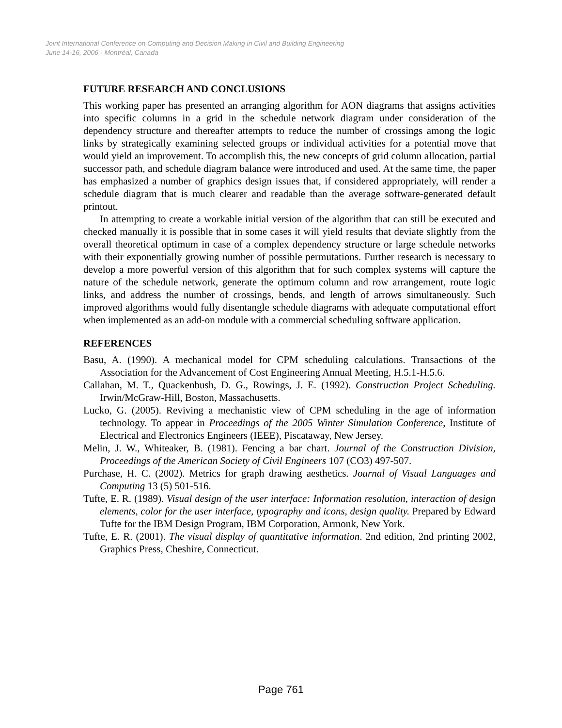Joint International Conference on Computing and Decision Making in Civil and Building Engineering
June 14-16, 2006 - Montréal, Canada
FUTURE RESEARCH AND CONCLUSIONS
This working paper has presented an arranging algorithm for AON diagrams that assigns activities into specific columns in a grid in the schedule network diagram under consideration of the dependency structure and thereafter attempts to reduce the number of crossings among the logic links by strategically examining selected groups or individual activities for a potential move that would yield an improvement. To accomplish this, the new concepts of grid column allocation, partial successor path, and schedule diagram balance were introduced and used. At the same time, the paper has emphasized a number of graphics design issues that, if considered appropriately, will render a schedule diagram that is much clearer and readable than the average software-generated default printout.
In attempting to create a workable initial version of the algorithm that can still be executed and checked manually it is possible that in some cases it will yield results that deviate slightly from the overall theoretical optimum in case of a complex dependency structure or large schedule networks with their exponentially growing number of possible permutations. Further research is necessary to develop a more powerful version of this algorithm that for such complex systems will capture the nature of the schedule network, generate the optimum column and row arrangement, route logic links, and address the number of crossings, bends, and length of arrows simultaneously. Such improved algorithms would fully disentangle schedule diagrams with adequate computational effort when implemented as an add-on module with a commercial scheduling software application.
REFERENCES
Basu, A. (1990). A mechanical model for CPM scheduling calculations. Transactions of the Association for the Advancement of Cost Engineering Annual Meeting, H.5.1-H.5.6.
Callahan, M. T., Quackenbush, D. G., Rowings, J. E. (1992). Construction Project Scheduling. Irwin/McGraw-Hill, Boston, Massachusetts.
Lucko, G. (2005). Reviving a mechanistic view of CPM scheduling in the age of information technology. To appear in Proceedings of the 2005 Winter Simulation Conference, Institute of Electrical and Electronics Engineers (IEEE), Piscataway, New Jersey.
Melin, J. W., Whiteaker, B. (1981). Fencing a bar chart. Journal of the Construction Division, Proceedings of the American Society of Civil Engineers 107 (CO3) 497-507.
Purchase, H. C. (2002). Metrics for graph drawing aesthetics. Journal of Visual Languages and Computing 13 (5) 501-516.
Tufte, E. R. (1989). Visual design of the user interface: Information resolution, interaction of design elements, color for the user interface, typography and icons, design quality. Prepared by Edward Tufte for the IBM Design Program, IBM Corporation, Armonk, New York.
Tufte, E. R. (2001). The visual display of quantitative information. 2nd edition, 2nd printing 2002, Graphics Press, Cheshire, Connecticut.
Page 761